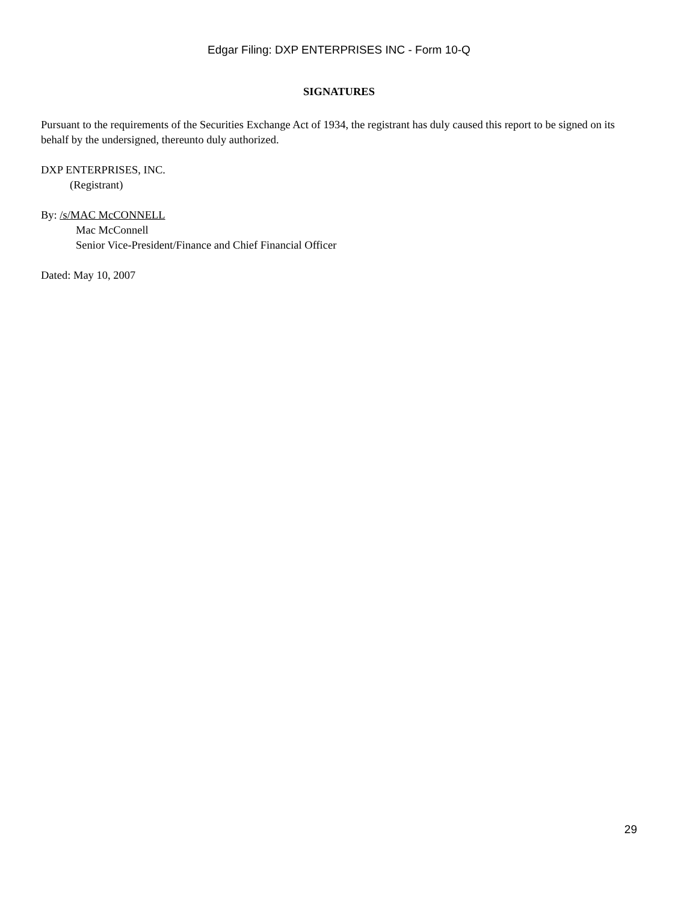Edgar Filing: DXP ENTERPRISES INC - Form 10-Q
SIGNATURES
Pursuant to the requirements of the Securities Exchange Act of 1934, the registrant has duly caused this report to be signed on its behalf by the undersigned, thereunto duly authorized.
DXP ENTERPRISES, INC.
(Registrant)
By: /s/MAC McCONNELL
Mac McConnell
Senior Vice-President/Finance and Chief Financial Officer
Dated: May 10, 2007
29